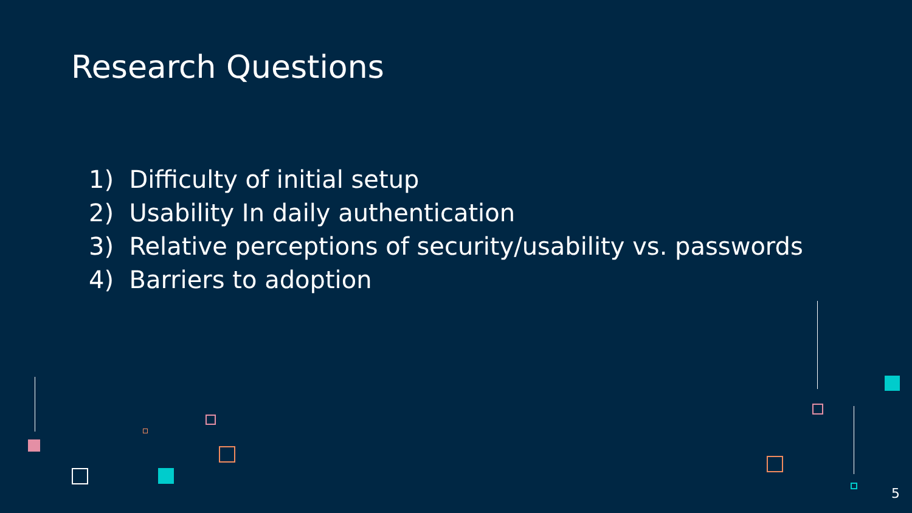Research Questions
1) Difficulty of initial setup
2) Usability In daily authentication
3) Relative perceptions of security/usability vs. passwords
4) Barriers to adoption
5